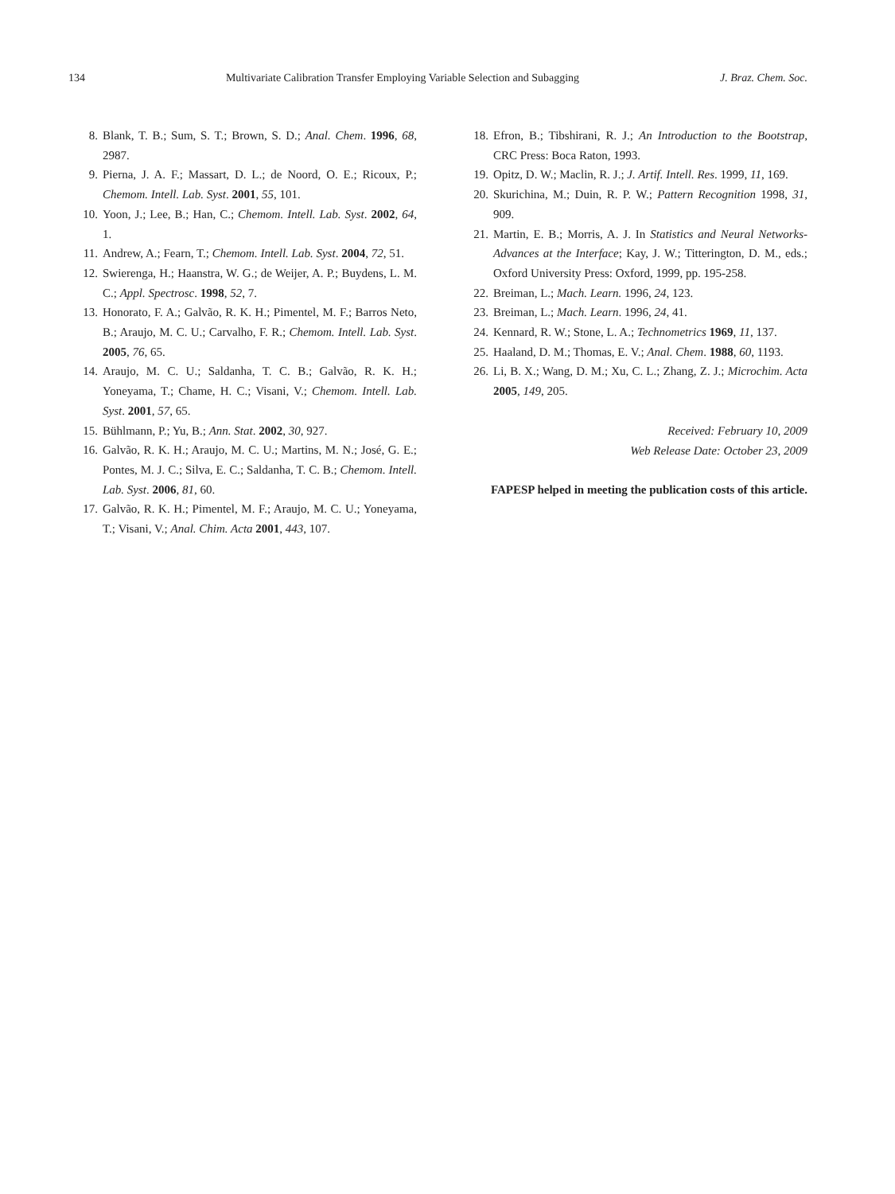134 Multivariate Calibration Transfer Employing Variable Selection and Subagging J. Braz. Chem. Soc.
8. Blank, T. B.; Sum, S. T.; Brown, S. D.; Anal. Chem. 1996, 68, 2987.
9. Pierna, J. A. F.; Massart, D. L.; de Noord, O. E.; Ricoux, P.; Chemom. Intell. Lab. Syst. 2001, 55, 101.
10. Yoon, J.; Lee, B.; Han, C.; Chemom. Intell. Lab. Syst. 2002, 64, 1.
11. Andrew, A.; Fearn, T.; Chemom. Intell. Lab. Syst. 2004, 72, 51.
12. Swierenga, H.; Haanstra, W. G.; de Weijer, A. P.; Buydens, L. M. C.; Appl. Spectrosc. 1998, 52, 7.
13. Honorato, F. A.; Galvão, R. K. H.; Pimentel, M. F.; Barros Neto, B.; Araujo, M. C. U.; Carvalho, F. R.; Chemom. Intell. Lab. Syst. 2005, 76, 65.
14. Araujo, M. C. U.; Saldanha, T. C. B.; Galvão, R. K. H.; Yoneyama, T.; Chame, H. C.; Visani, V.; Chemom. Intell. Lab. Syst. 2001, 57, 65.
15. Bühlmann, P.; Yu, B.; Ann. Stat. 2002, 30, 927.
16. Galvão, R. K. H.; Araujo, M. C. U.; Martins, M. N.; José, G. E.; Pontes, M. J. C.; Silva, E. C.; Saldanha, T. C. B.; Chemom. Intell. Lab. Syst. 2006, 81, 60.
17. Galvão, R. K. H.; Pimentel, M. F.; Araujo, M. C. U.; Yoneyama, T.; Visani, V.; Anal. Chim. Acta 2001, 443, 107.
18. Efron, B.; Tibshirani, R. J.; An Introduction to the Bootstrap, CRC Press: Boca Raton, 1993.
19. Opitz, D. W.; Maclin, R. J.; J. Artif. Intell. Res. 1999, 11, 169.
20. Skurichina, M.; Duin, R. P. W.; Pattern Recognition 1998, 31, 909.
21. Martin, E. B.; Morris, A. J. In Statistics and Neural Networks-Advances at the Interface; Kay, J. W.; Titterington, D. M., eds.; Oxford University Press: Oxford, 1999, pp. 195-258.
22. Breiman, L.; Mach. Learn. 1996, 24, 123.
23. Breiman, L.; Mach. Learn. 1996, 24, 41.
24. Kennard, R. W.; Stone, L. A.; Technometrics 1969, 11, 137.
25. Haaland, D. M.; Thomas, E. V.; Anal. Chem. 1988, 60, 1193.
26. Li, B. X.; Wang, D. M.; Xu, C. L.; Zhang, Z. J.; Microchim. Acta 2005, 149, 205.
Received: February 10, 2009
Web Release Date: October 23, 2009
FAPESP helped in meeting the publication costs of this article.